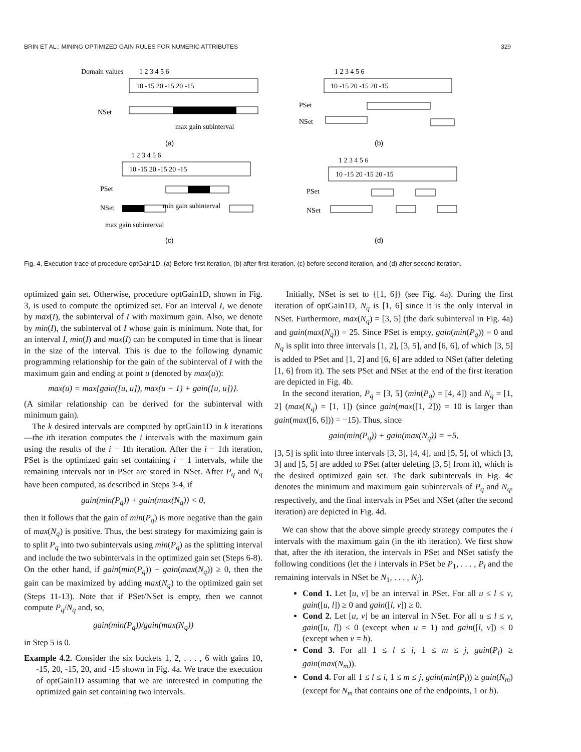BRIN ET AL.: MINING OPTIMIZED GAIN RULES FOR NUMERIC ATTRIBUTES 329
Domain values
1 2 3 4 5 6
10 -15 20 -15 20 -15
NSet
max gain subinterval
(a)
1 2 3 4 5 6
10 -15 20 -15 20 -15
PSet
NSet
(b)
1 2 3 4 5 6
10 -15 20 -15 20 -15
PSet
NSet
min gain subinterval
max gain subinterval
(c)
1 2 3 4 5 6
10 -15 20 -15 20 -15
PSet
NSet
(d)
Fig. 4. Execution trace of procedure optGain1D. (a) Before first iteration, (b) after first iteration, (c) before second iteration, and (d) after second iteration.
optimized gain set. Otherwise, procedure optGain1D, shown in Fig. 3, is used to compute the optimized set. For an interval I, we denote by max(I), the subinterval of I with maximum gain. Also, we denote by min(I), the subinterval of I whose gain is minimum. Note that, for an interval I, min(I) and max(I) can be computed in time that is linear in the size of the interval. This is due to the following dynamic programming relationship for the gain of the subinterval of I with the maximum gain and ending at point u (denoted by max(u)):
max(u) = max{gain([u, u]), max(u − 1) + gain([u, u])}.
(A similar relationship can be derived for the subinterval with minimum gain).
The k desired intervals are computed by optGain1D in k iterations—the ith iteration computes the i intervals with the maximum gain using the results of the i − 1th iteration. After the i − 1th iteration, PSet is the optimized gain set containing i − 1 intervals, while the remaining intervals not in PSet are stored in NSet. After P<sub>q</sub> and N<sub>q</sub> have been computed, as described in Steps 3-4, if
gain(min(P<sub>q</sub>)) + gain(max(N<sub>q</sub>)) < 0,
then it follows that the gain of min(P<sub>q</sub>) is more negative than the gain of max(N<sub>q</sub>) is positive. Thus, the best strategy for maximizing gain is to split P<sub>q</sub> into two subintervals using min(P<sub>q</sub>) as the splitting interval and include the two subintervals in the optimized gain set (Steps 6-8). On the other hand, if gain(min(P<sub>q</sub>)) + gain(max(N<sub>q</sub>)) ≥ 0, then the gain can be maximized by adding max(N<sub>q</sub>) to the optimized gain set (Steps 11-13). Note that if PSet/NSet is empty, then we cannot compute P<sub>q</sub>/N<sub>q</sub> and, so,
gain(min(P<sub>q</sub>))/gain(max(N<sub>q</sub>))
in Step 5 is 0.
Example 4.2. Consider the six buckets 1, 2, . . . , 6 with gains 10, -15, 20, -15, 20, and -15 shown in Fig. 4a. We trace the execution of optGain1D assuming that we are interested in computing the optimized gain set containing two intervals.
Initially, NSet is set to {[1, 6]} (see Fig. 4a). During the first iteration of optGain1D, N<sub>q</sub> is [1, 6] since it is the only interval in NSet. Furthermore, max(N<sub>q</sub>) = [3, 5] (the dark subinterval in Fig. 4a) and gain(max(N<sub>q</sub>)) = 25. Since PSet is empty, gain(min(P<sub>q</sub>)) = 0 and N<sub>q</sub> is split into three intervals [1, 2], [3, 5], and [6, 6], of which [3, 5] is added to PSet and [1, 2] and [6, 6] are added to NSet (after deleting [1, 6] from it). The sets PSet and NSet at the end of the first iteration are depicted in Fig. 4b.
In the second iteration, P<sub>q</sub> = [3, 5] (min(P<sub>q</sub>) = [4, 4]) and N<sub>q</sub> = [1, 2] (max(N<sub>q</sub>) = [1, 1]) (since gain(max([1, 2])) = 10 is larger than gain(max([6, 6])) = −15). Thus, since
gain(min(P<sub>q</sub>)) + gain(max(N<sub>q</sub>)) = −5,
[3, 5] is split into three intervals [3, 3], [4, 4], and [5, 5], of which [3, 3] and [5, 5] are added to PSet (after deleting [3, 5] from it), which is the desired optimized gain set. The dark subintervals in Fig. 4c denotes the minimum and maximum gain subintervals of P<sub>q</sub> and N<sub>q</sub>, respectively, and the final intervals in PSet and NSet (after the second iteration) are depicted in Fig. 4d.
We can show that the above simple greedy strategy computes the i intervals with the maximum gain (in the ith iteration). We first show that, after the ith iteration, the intervals in PSet and NSet satisfy the following conditions (let the i intervals in PSet be P<sub>1</sub>, . . . , P<sub>i</sub> and the remaining intervals in NSet be N<sub>1</sub>, . . . , N<sub>j</sub>).
Cond 1. Let [u, v] be an interval in PSet. For all u ≤ l ≤ v, gain([u, l]) ≥ 0 and gain([l, v]) ≥ 0.
Cond 2. Let [u, v] be an interval in NSet. For all u ≤ l ≤ v, gain([u, l]) ≤ 0 (except when u = 1) and gain([l, v]) ≤ 0 (except when v = b).
Cond 3. For all 1 ≤ l ≤ i, 1 ≤ m ≤ j, gain(P<sub>l</sub>) ≥ gain(max(N<sub>m</sub>)).
Cond 4. For all 1 ≤ l ≤ i, 1 ≤ m ≤ j, gain(min(P<sub>l</sub>)) ≥ gain(N<sub>m</sub>) (except for N<sub>m</sub> that contains one of the endpoints, 1 or b).